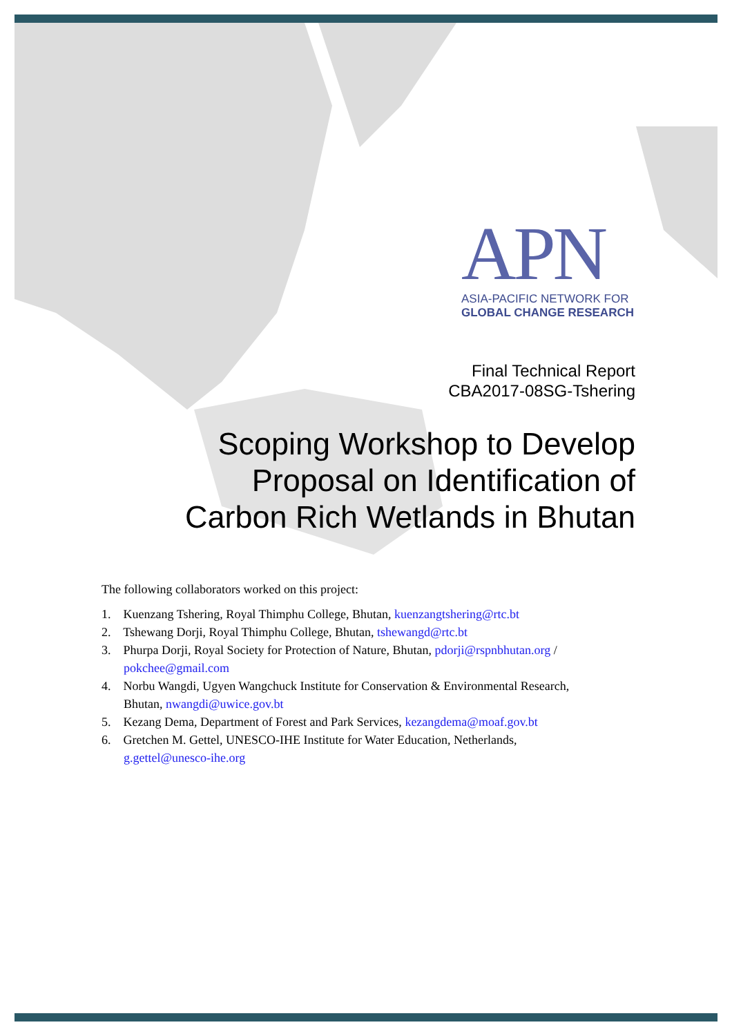APN
ASIA-PACIFIC NETWORK FOR
GLOBAL CHANGE RESEARCH
Final Technical Report
CBA2017-08SG-Tshering
Scoping Workshop to Develop
Proposal on Identification of
Carbon Rich Wetlands in Bhutan
The following collaborators worked on this project:
1. Kuenzang Tshering, Royal Thimphu College, Bhutan, kuenzangtshering@rtc.bt
2. Tshewang Dorji, Royal Thimphu College, Bhutan, tshewangd@rtc.bt
3. Phurpa Dorji, Royal Society for Protection of Nature, Bhutan, pdorji@rspnbhutan.org / pokchee@gmail.com
4. Norbu Wangdi, Ugyen Wangchuck Institute for Conservation & Environmental Research, Bhutan, nwangdi@uwice.gov.bt
5. Kezang Dema, Department of Forest and Park Services, kezangdema@moaf.gov.bt
6. Gretchen M. Gettel, UNESCO-IHE Institute for Water Education, Netherlands, g.gettel@unesco-ihe.org